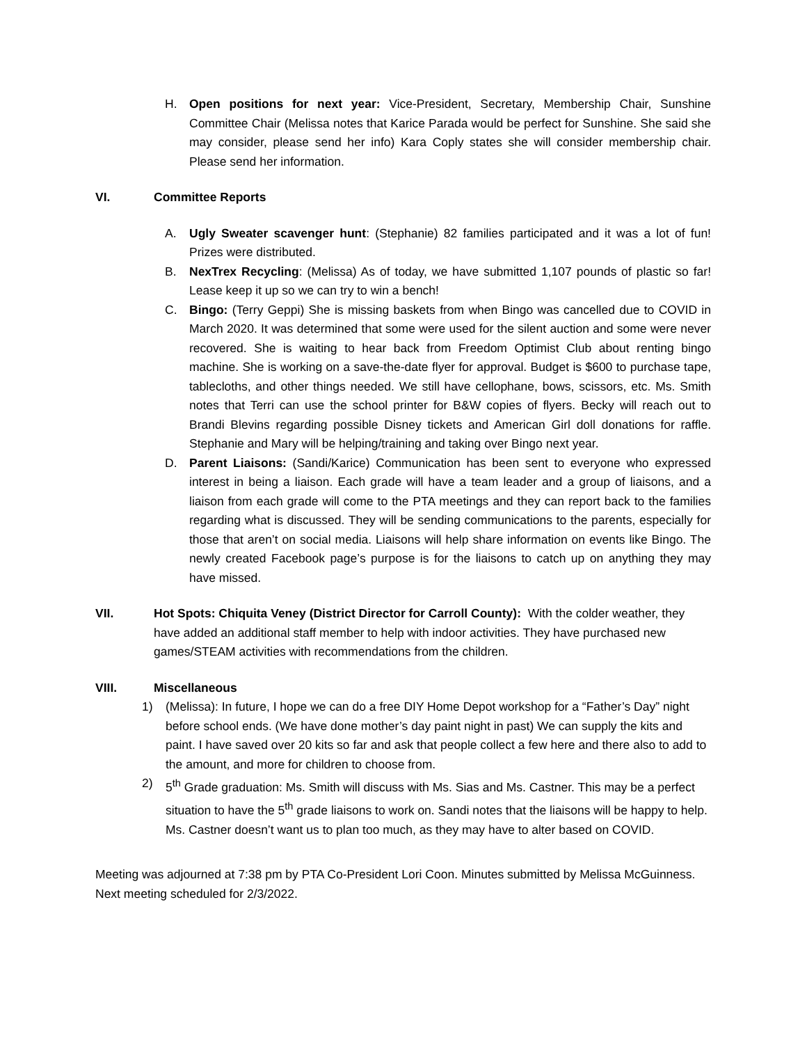H. Open positions for next year: Vice-President, Secretary, Membership Chair, Sunshine Committee Chair (Melissa notes that Karice Parada would be perfect for Sunshine. She said she may consider, please send her info) Kara Coply states she will consider membership chair. Please send her information.
VI. Committee Reports
A. Ugly Sweater scavenger hunt: (Stephanie) 82 families participated and it was a lot of fun! Prizes were distributed.
B. NexTrex Recycling: (Melissa) As of today, we have submitted 1,107 pounds of plastic so far! Lease keep it up so we can try to win a bench!
C. Bingo: (Terry Geppi) She is missing baskets from when Bingo was cancelled due to COVID in March 2020. It was determined that some were used for the silent auction and some were never recovered. She is waiting to hear back from Freedom Optimist Club about renting bingo machine. She is working on a save-the-date flyer for approval. Budget is $600 to purchase tape, tablecloths, and other things needed. We still have cellophane, bows, scissors, etc. Ms. Smith notes that Terri can use the school printer for B&W copies of flyers. Becky will reach out to Brandi Blevins regarding possible Disney tickets and American Girl doll donations for raffle. Stephanie and Mary will be helping/training and taking over Bingo next year.
D. Parent Liaisons: (Sandi/Karice) Communication has been sent to everyone who expressed interest in being a liaison. Each grade will have a team leader and a group of liaisons, and a liaison from each grade will come to the PTA meetings and they can report back to the families regarding what is discussed. They will be sending communications to the parents, especially for those that aren’t on social media. Liaisons will help share information on events like Bingo. The newly created Facebook page’s purpose is for the liaisons to catch up on anything they may have missed.
VII. Hot Spots: Chiquita Veney (District Director for Carroll County): With the colder weather, they have added an additional staff member to help with indoor activities. They have purchased new games/STEAM activities with recommendations from the children.
VIII. Miscellaneous
1) (Melissa): In future, I hope we can do a free DIY Home Depot workshop for a “Father’s Day” night before school ends. (We have done mother’s day paint night in past) We can supply the kits and paint. I have saved over 20 kits so far and ask that people collect a few here and there also to add to the amount, and more for children to choose from.
2) 5<sup>th</sup> Grade graduation: Ms. Smith will discuss with Ms. Sias and Ms. Castner. This may be a perfect situation to have the 5<sup>th</sup> grade liaisons to work on. Sandi notes that the liaisons will be happy to help. Ms. Castner doesn’t want us to plan too much, as they may have to alter based on COVID.
Meeting was adjourned at 7:38 pm by PTA Co-President Lori Coon. Minutes submitted by Melissa McGuinness. Next meeting scheduled for 2/3/2022.